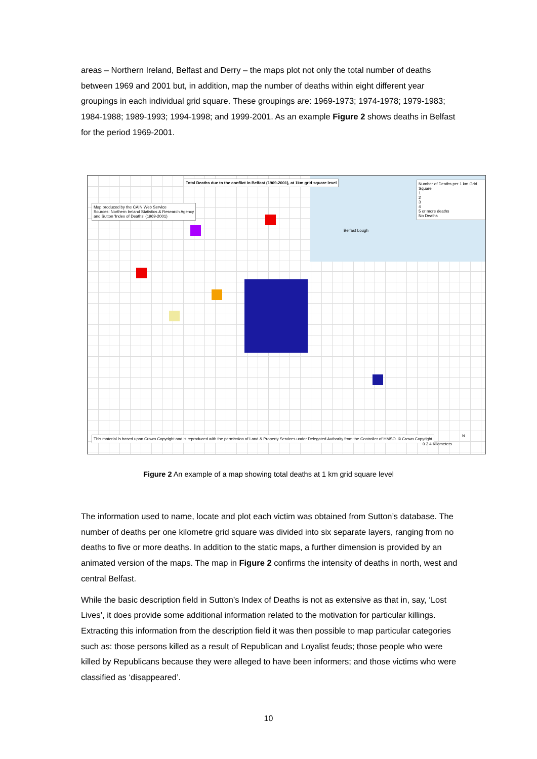areas – Northern Ireland, Belfast and Derry – the maps plot not only the total number of deaths between 1969 and 2001 but, in addition, map the number of deaths within eight different year groupings in each individual grid square. These groupings are: 1969-1973; 1974-1978; 1979-1983; 1984-1988; 1989-1993; 1994-1998; and 1999-2001. As an example Figure 2 shows deaths in Belfast for the period 1969-2001.
Total Deaths due to the conflict in Belfast (1969-2001), at 1km grid square level
Map produced by the CAIN Web Service
Sources: Northern Ireland Statistics & Research Agency
and Sutton 'Index of Deaths' (1969-2001)
Number of Deaths per 1 km Grid Square
1
2
3
4
5 or more deaths
No Deaths
Belfast Lough
This material is based upon Crown Copyright and is reproduced with the permission of Land & Property Services under Delegated Authority from the Controller of HMSO. © Crown Copyright
N
0 2 4 Kilometers
Figure 2 An example of a map showing total deaths at 1 km grid square level
The information used to name, locate and plot each victim was obtained from Sutton’s database. The number of deaths per one kilometre grid square was divided into six separate layers, ranging from no deaths to five or more deaths. In addition to the static maps, a further dimension is provided by an animated version of the maps. The map in Figure 2 confirms the intensity of deaths in north, west and central Belfast.
While the basic description field in Sutton’s Index of Deaths is not as extensive as that in, say, ‘Lost Lives’, it does provide some additional information related to the motivation for particular killings. Extracting this information from the description field it was then possible to map particular categories such as: those persons killed as a result of Republican and Loyalist feuds; those people who were killed by Republicans because they were alleged to have been informers; and those victims who were classified as ‘disappeared’.
10